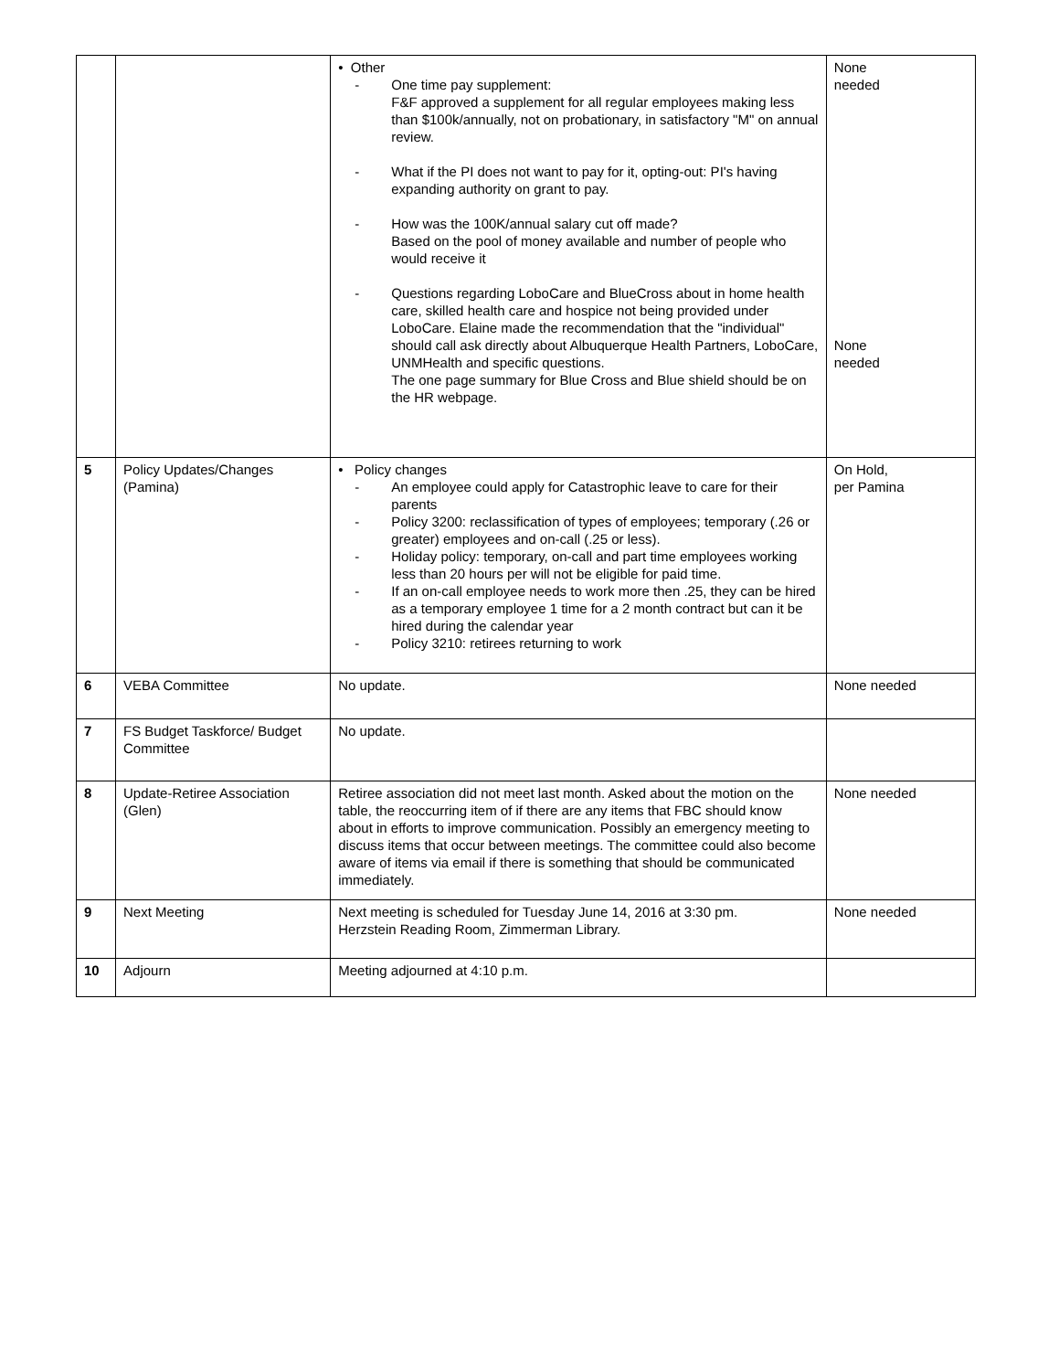| | | • Other - One time pay supplement: F&F approved a supplement for all regular employees making less than $100k/annually, not on probationary, in satisfactory "M" on annual review. - What if the PI does not want to pay for it, opting-out: PI's having expanding authority on grant to pay. - How was the 100K/annual salary cut off made? Based on the pool of money available and number of people who would receive it - Questions regarding LoboCare and BlueCross about in home health care, skilled health care and hospice not being provided under LoboCare. Elaine made the recommendation that the "individual" should call ask directly about Albuquerque Health Partners, LoboCare, UNMHealth and specific questions. The one page summary for Blue Cross and Blue shield should be on the HR webpage. | None needed None needed |
| 5 | Policy Updates/Changes (Pamina) | • Policy changes - An employee could apply for Catastrophic leave to care for their parents - Policy 3200: reclassification of types of employees; temporary (.26 or greater) employees and on-call (.25 or less). - Holiday policy: temporary, on-call and part time employees working less than 20 hours per will not be eligible for paid time. - If an on-call employee needs to work more then .25, they can be hired as a temporary employee 1 time for a 2 month contract but can it be hired during the calendar year - Policy 3210: retirees returning to work | On Hold, per Pamina |
| 6 | VEBA Committee | No update. | None needed |
| 7 | FS Budget Taskforce/ Budget Committee | No update. | |
| 8 | Update-Retiree Association (Glen) | Retiree association did not meet last month. Asked about the motion on the table, the reoccurring item of if there are any items that FBC should know about in efforts to improve communication. Possibly an emergency meeting to discuss items that occur between meetings. The committee could also become aware of items via email if there is something that should be communicated immediately. | None needed |
| 9 | Next Meeting | Next meeting is scheduled for Tuesday June 14, 2016 at 3:30 pm. Herzstein Reading Room, Zimmerman Library. | None needed |
| 10 | Adjourn | Meeting adjourned at 4:10 p.m. | |